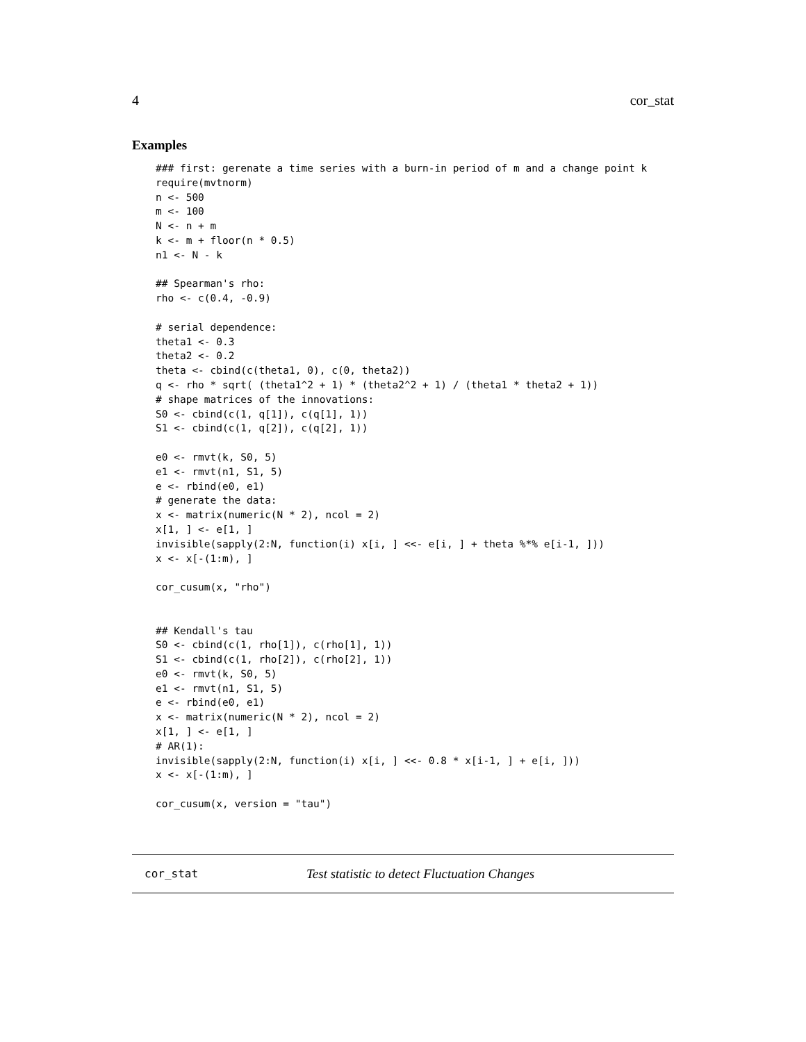4 cor_stat
Examples
### first: gerenate a time series with a burn-in period of m and a change point k
require(mvtnorm)
n <- 500
m <- 100
N <- n + m
k <- m + floor(n * 0.5)
n1 <- N - k

## Spearman's rho:
rho <- c(0.4, -0.9)

# serial dependence:
theta1 <- 0.3
theta2 <- 0.2
theta <- cbind(c(theta1, 0), c(0, theta2))
q <- rho * sqrt( (theta1^2 + 1) * (theta2^2 + 1) / (theta1 * theta2 + 1))
# shape matrices of the innovations:
S0 <- cbind(c(1, q[1]), c(q[1], 1))
S1 <- cbind(c(1, q[2]), c(q[2], 1))

e0 <- rmvt(k, S0, 5)
e1 <- rmvt(n1, S1, 5)
e <- rbind(e0, e1)
# generate the data:
x <- matrix(numeric(N * 2), ncol = 2)
x[1, ] <- e[1, ]
invisible(sapply(2:N, function(i) x[i, ] <<- e[i, ] + theta %*% e[i-1, ]))
x <- x[-(1:m), ]

cor_cusum(x, "rho")


## Kendall's tau
S0 <- cbind(c(1, rho[1]), c(rho[1], 1))
S1 <- cbind(c(1, rho[2]), c(rho[2], 1))
e0 <- rmvt(k, S0, 5)
e1 <- rmvt(n1, S1, 5)
e <- rbind(e0, e1)
x <- matrix(numeric(N * 2), ncol = 2)
x[1, ] <- e[1, ]
# AR(1):
invisible(sapply(2:N, function(i) x[i, ] <<- 0.8 * x[i-1, ] + e[i, ]))
x <- x[-(1:m), ]

cor_cusum(x, version = "tau")
cor_stat Test statistic to detect Fluctuation Changes